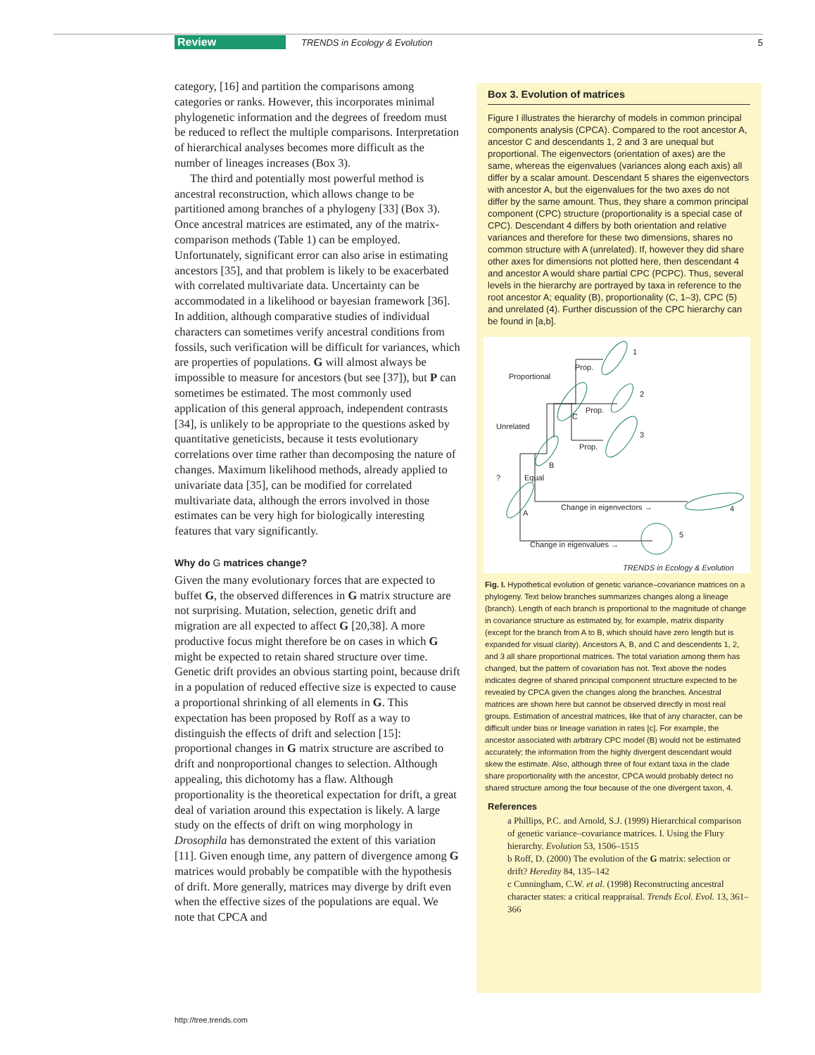Review TRENDS in Ecology & Evolution 5
category, [16] and partition the comparisons among categories or ranks. However, this incorporates minimal phylogenetic information and the degrees of freedom must be reduced to reflect the multiple comparisons. Interpretation of hierarchical analyses becomes more difficult as the number of lineages increases (Box 3).
The third and potentially most powerful method is ancestral reconstruction, which allows change to be partitioned among branches of a phylogeny [33] (Box 3). Once ancestral matrices are estimated, any of the matrix-comparison methods (Table 1) can be employed. Unfortunately, significant error can also arise in estimating ancestors [35], and that problem is likely to be exacerbated with correlated multivariate data. Uncertainty can be accommodated in a likelihood or bayesian framework [36]. In addition, although comparative studies of individual characters can sometimes verify ancestral conditions from fossils, such verification will be difficult for variances, which are properties of populations. G will almost always be impossible to measure for ancestors (but see [37]), but P can sometimes be estimated. The most commonly used application of this general approach, independent contrasts [34], is unlikely to be appropriate to the questions asked by quantitative geneticists, because it tests evolutionary correlations over time rather than decomposing the nature of changes. Maximum likelihood methods, already applied to univariate data [35], can be modified for correlated multivariate data, although the errors involved in those estimates can be very high for biologically interesting features that vary significantly.
Why do G matrices change?
Given the many evolutionary forces that are expected to buffet G, the observed differences in G matrix structure are not surprising. Mutation, selection, genetic drift and migration are all expected to affect G [20,38]. A more productive focus might therefore be on cases in which G might be expected to retain shared structure over time. Genetic drift provides an obvious starting point, because drift in a population of reduced effective size is expected to cause a proportional shrinking of all elements in G. This expectation has been proposed by Roff as a way to distinguish the effects of drift and selection [15]: proportional changes in G matrix structure are ascribed to drift and nonproportional changes to selection. Although appealing, this dichotomy has a flaw. Although proportionality is the theoretical expectation for drift, a great deal of variation around this expectation is likely. A large study on the effects of drift on wing morphology in Drosophila has demonstrated the extent of this variation [11]. Given enough time, any pattern of divergence among G matrices would probably be compatible with the hypothesis of drift. More generally, matrices may diverge by drift even when the effective sizes of the populations are equal. We note that CPCA and
Box 3. Evolution of matrices
Figure I illustrates the hierarchy of models in common principal components analysis (CPCA). Compared to the root ancestor A, ancestor C and descendants 1, 2 and 3 are unequal but proportional. The eigenvectors (orientation of axes) are the same, whereas the eigenvalues (variances along each axis) all differ by a scalar amount. Descendant 5 shares the eigenvectors with ancestor A, but the eigenvalues for the two axes do not differ by the same amount. Thus, they share a common principal component (CPC) structure (proportionality is a special case of CPC). Descendant 4 differs by both orientation and relative variances and therefore for these two dimensions, shares no common structure with A (unrelated). If, however they did share other axes for dimensions not plotted here, then descendant 4 and ancestor A would share partial CPC (PCPC). Thus, several levels in the hierarchy are portrayed by taxa in reference to the root ancestor A; equality (B), proportionality (C, 1–3), CPC (5) and unrelated (4). Further discussion of the CPC hierarchy can be found in [a,b].
1
2
3
4
5
Proportional
Prop.
Prop.
Prop.
C
Unrelated
B
Equal
?
A
Change in eigenvectors →
Change in eigenvalues →
TRENDS in Ecology & Evolution
Fig. I. Hypothetical evolution of genetic variance–covariance matrices on a phylogeny. Text below branches summarizes changes along a lineage (branch). Length of each branch is proportional to the magnitude of change in covariance structure as estimated by, for example, matrix disparity (except for the branch from A to B, which should have zero length but is expanded for visual clarity). Ancestors A, B, and C and descendents 1, 2, and 3 all share proportional matrices. The total variation among them has changed, but the pattern of covariation has not. Text above the nodes indicates degree of shared principal component structure expected to be revealed by CPCA given the changes along the branches. Ancestral matrices are shown here but cannot be observed directly in most real groups. Estimation of ancestral matrices, like that of any character, can be difficult under bias or lineage variation in rates [c]. For example, the ancestor associated with arbitrary CPC model (B) would not be estimated accurately; the information from the highly divergent descendant would skew the estimate. Also, although three of four extant taxa in the clade share proportionality with the ancestor, CPCA would probably detect no shared structure among the four because of the one divergent taxon, 4.
References
a Phillips, P.C. and Arnold, S.J. (1999) Hierarchical comparison of genetic variance–covariance matrices. I. Using the Flury hierarchy. Evolution 53, 1506–1515
b Roff, D. (2000) The evolution of the G matrix: selection or drift? Heredity 84, 135–142
c Cunningham, C.W. et al. (1998) Reconstructing ancestral character states: a critical reappraisal. Trends Ecol. Evol. 13, 361–366
http://tree.trends.com